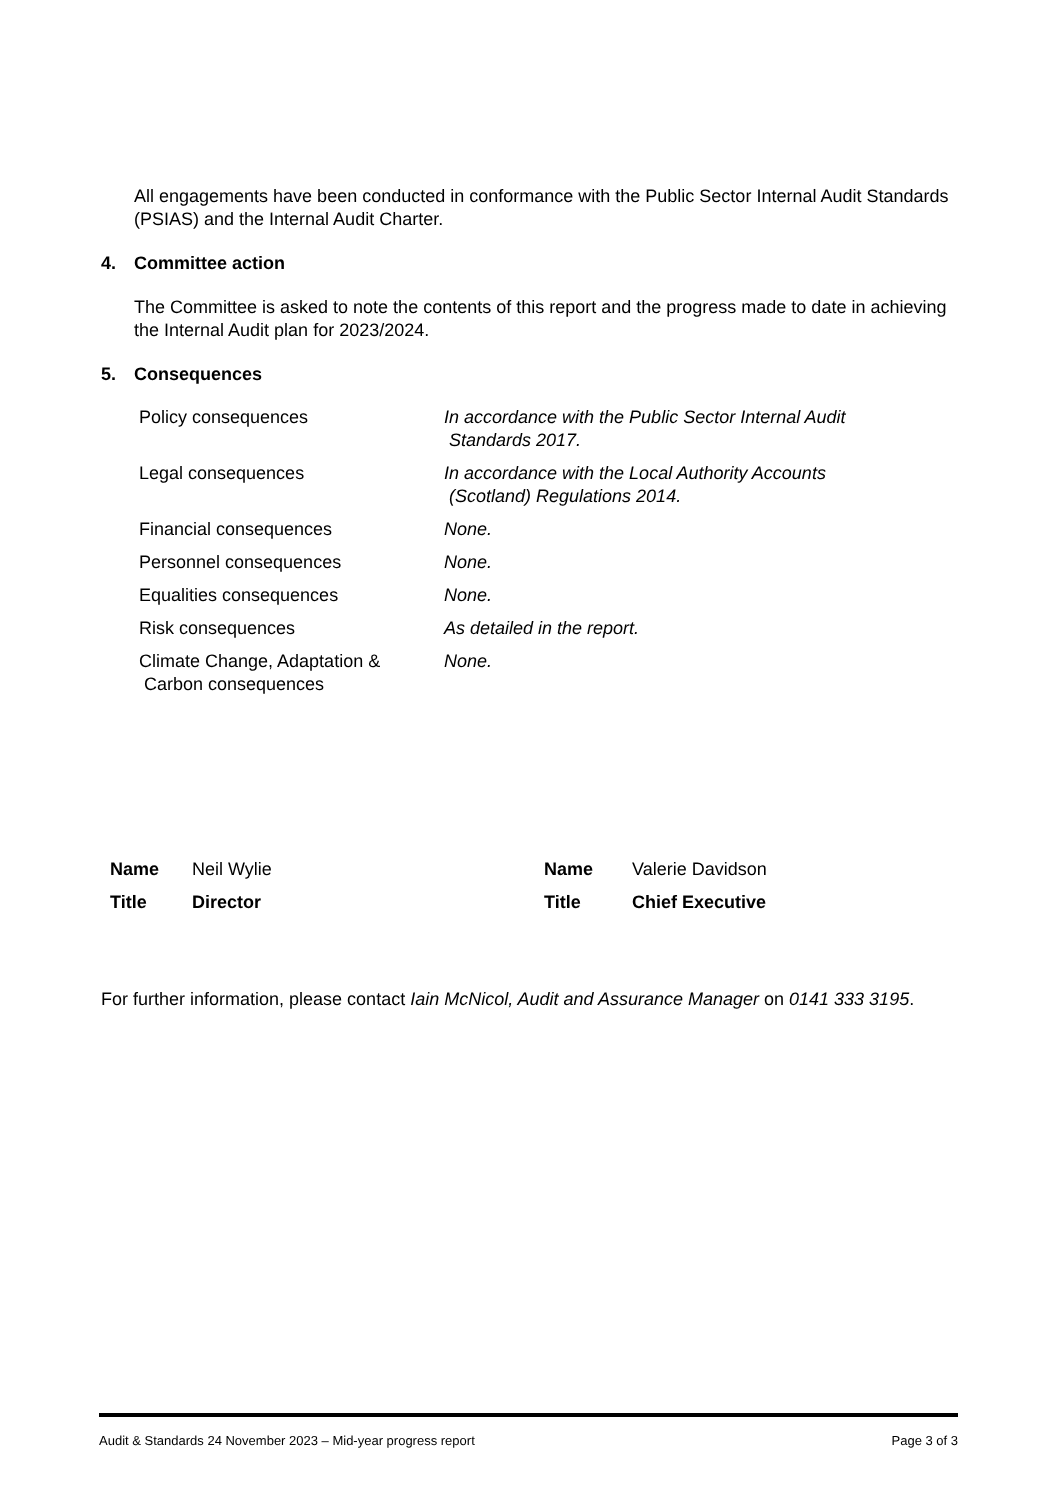All engagements have been conducted in conformance with the Public Sector Internal Audit Standards (PSIAS) and the Internal Audit Charter.
4. Committee action
The Committee is asked to note the contents of this report and the progress made to date in achieving the Internal Audit plan for 2023/2024.
5. Consequences
| Policy consequences | In accordance with the Public Sector Internal Audit Standards 2017. |
| Legal consequences | In accordance with the Local Authority Accounts (Scotland) Regulations 2014. |
| Financial consequences | None. |
| Personnel consequences | None. |
| Equalities consequences | None. |
| Risk consequences | As detailed in the report. |
| Climate Change, Adaptation & Carbon consequences | None. |
| Name | Neil Wylie | Name | Valerie Davidson |
| Title | Director | Title | Chief Executive |
For further information, please contact Iain McNicol, Audit and Assurance Manager on 0141 333 3195.
Audit & Standards 24 November 2023 – Mid-year progress report Page 3 of 3